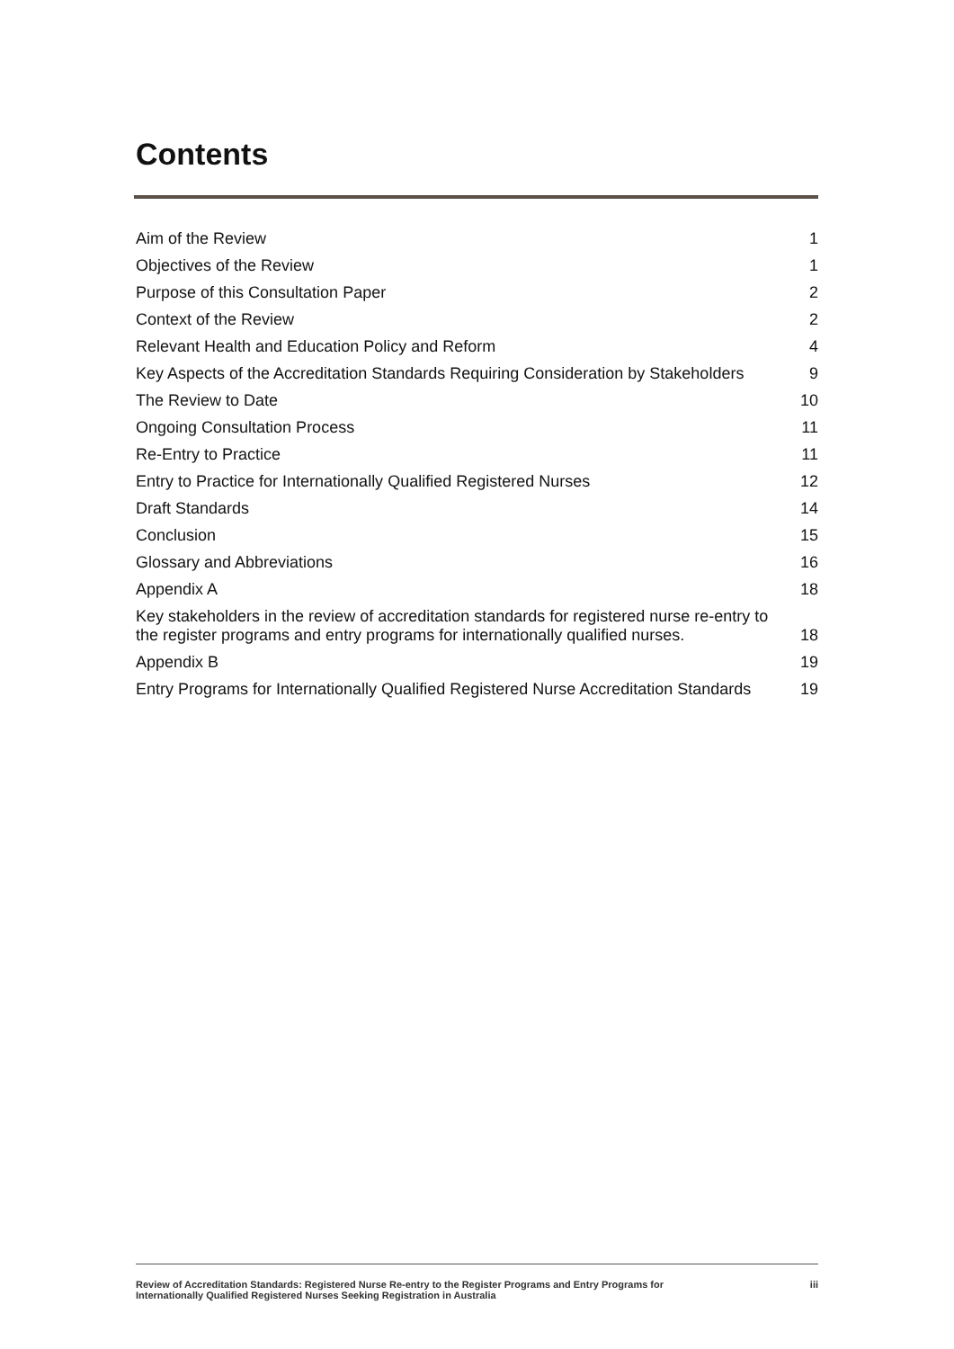Contents
Aim of the Review 1
Objectives of the Review 1
Purpose of this Consultation Paper 2
Context of the Review 2
Relevant Health and Education Policy and Reform 4
Key Aspects of the Accreditation Standards Requiring Consideration by Stakeholders 9
The Review to Date 10
Ongoing Consultation Process 11
Re-Entry to Practice 11
Entry to Practice for Internationally Qualified Registered Nurses 12
Draft Standards 14
Conclusion 15
Glossary and Abbreviations 16
Appendix A 18
Key stakeholders in the review of accreditation standards for registered nurse re-entry to the register programs and entry programs for internationally qualified nurses. 18
Appendix B 19
Entry Programs for Internationally Qualified Registered Nurse Accreditation Standards 19
Review of Accreditation Standards: Registered Nurse Re-entry to the Register Programs and Entry Programs for
Internationally Qualified Registered Nurses Seeking Registration in Australia iii